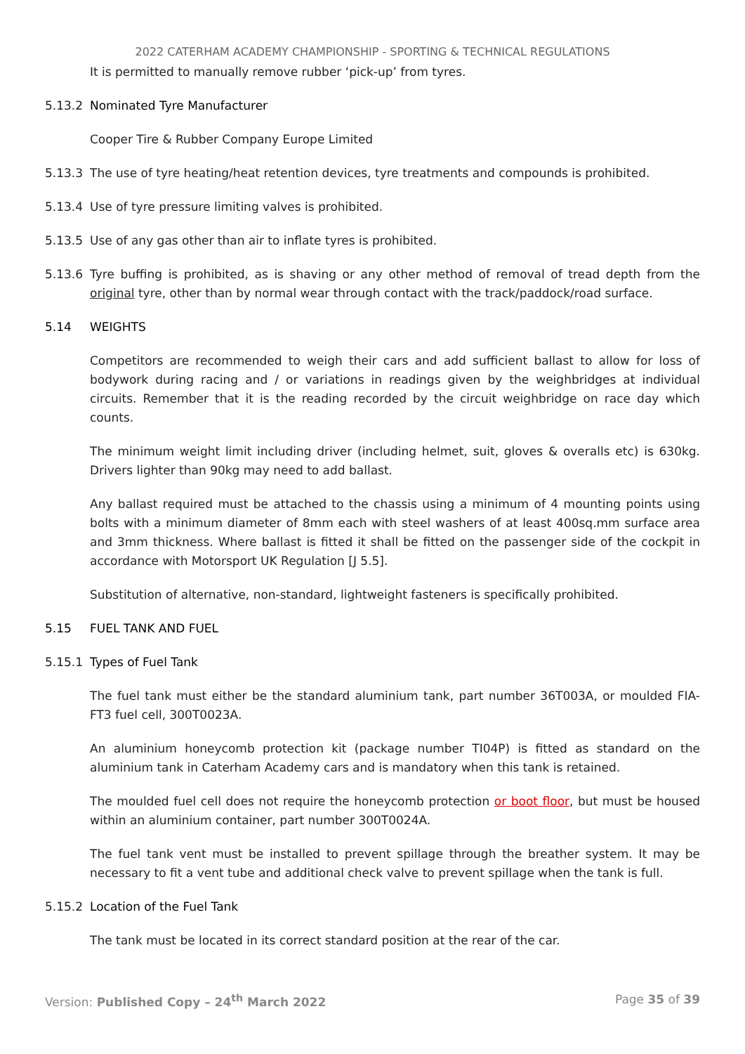2022 CATERHAM ACADEMY CHAMPIONSHIP - SPORTING & TECHNICAL REGULATIONS
It is permitted to manually remove rubber ‘pick-up’ from tyres.
5.13.2 Nominated Tyre Manufacturer
Cooper Tire & Rubber Company Europe Limited
5.13.3 The use of tyre heating/heat retention devices, tyre treatments and compounds is prohibited.
5.13.4 Use of tyre pressure limiting valves is prohibited.
5.13.5 Use of any gas other than air to inflate tyres is prohibited.
5.13.6 Tyre buffing is prohibited, as is shaving or any other method of removal of tread depth from the original tyre, other than by normal wear through contact with the track/paddock/road surface.
5.14 WEIGHTS
Competitors are recommended to weigh their cars and add sufficient ballast to allow for loss of bodywork during racing and / or variations in readings given by the weighbridges at individual circuits. Remember that it is the reading recorded by the circuit weighbridge on race day which counts.
The minimum weight limit including driver (including helmet, suit, gloves & overalls etc) is 630kg. Drivers lighter than 90kg may need to add ballast.
Any ballast required must be attached to the chassis using a minimum of 4 mounting points using bolts with a minimum diameter of 8mm each with steel washers of at least 400sq.mm surface area and 3mm thickness. Where ballast is fitted it shall be fitted on the passenger side of the cockpit in accordance with Motorsport UK Regulation [J 5.5].
Substitution of alternative, non-standard, lightweight fasteners is specifically prohibited.
5.15 FUEL TANK AND FUEL
5.15.1 Types of Fuel Tank
The fuel tank must either be the standard aluminium tank, part number 36T003A, or moulded FIA-FT3 fuel cell, 300T0023A.
An aluminium honeycomb protection kit (package number TI04P) is fitted as standard on the aluminium tank in Caterham Academy cars and is mandatory when this tank is retained.
The moulded fuel cell does not require the honeycomb protection or boot floor, but must be housed within an aluminium container, part number 300T0024A.
The fuel tank vent must be installed to prevent spillage through the breather system. It may be necessary to fit a vent tube and additional check valve to prevent spillage when the tank is full.
5.15.2 Location of the Fuel Tank
The tank must be located in its correct standard position at the rear of the car.
Version: Published Copy – 24<sup>th</sup> March 2022 Page 35 of 39